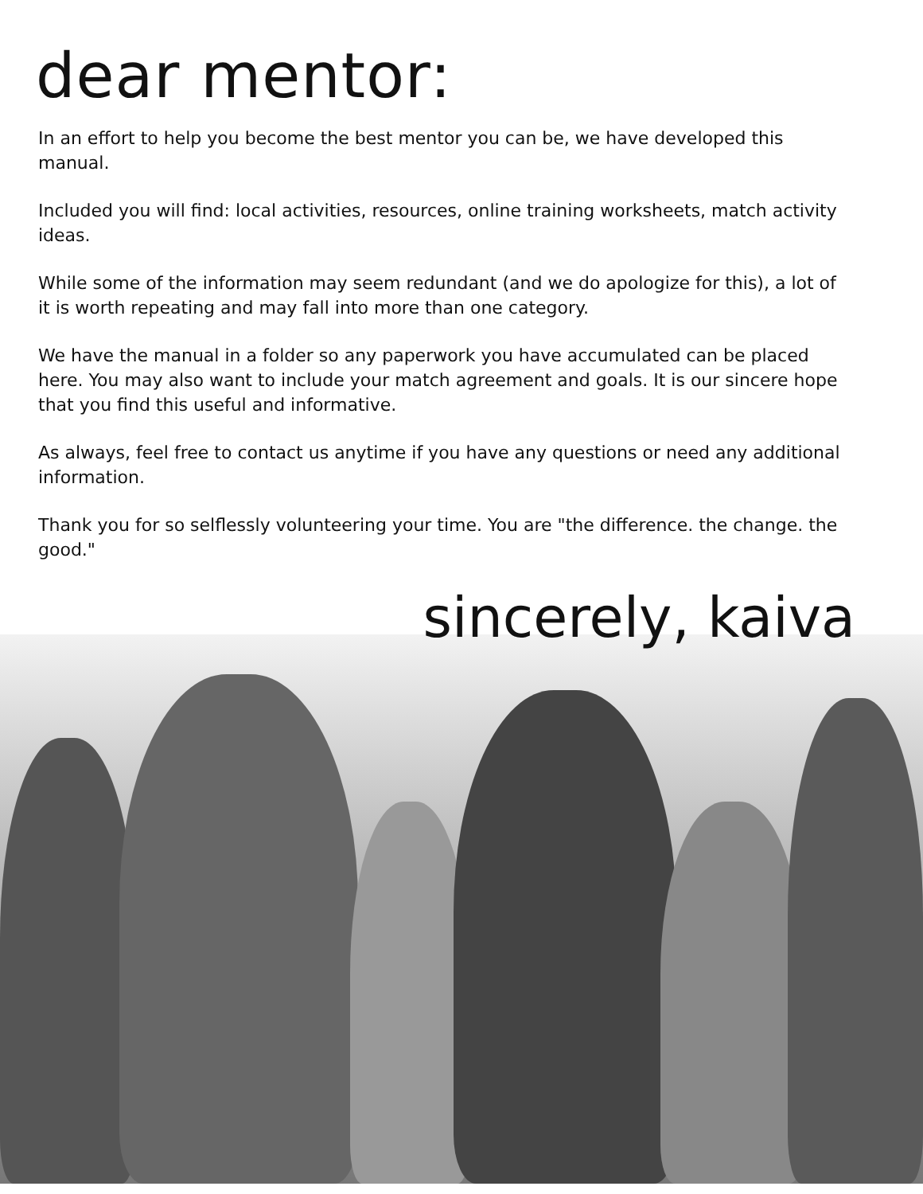dear mentor:
In an effort to help you become the best mentor you can be, we have developed this manual.
Included you will find: local activities, resources, online training worksheets, match activity ideas.
While some of the information may seem redundant (and we do apologize for this), a lot of it is worth repeating and may fall into more than one category.
We have the manual in a folder so any paperwork you have accumulated can be placed here. You may also want to include your match agreement and goals. It is our sincere hope that you find this useful and informative.
As always, feel free to contact us anytime if you have any questions or need any additional information.
Thank you for so selflessly volunteering your time. You are "the difference. the change. the good."
sincerely, kaiva